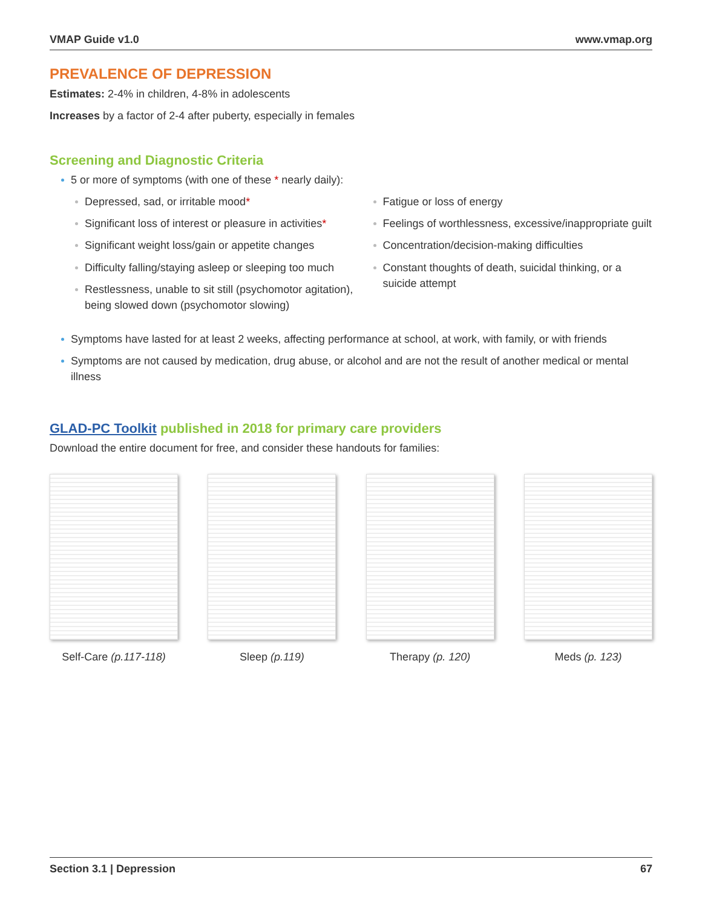VMAP Guide v1.0 www.vmap.org
PREVALENCE OF DEPRESSION
Estimates: 2-4% in children, 4-8% in adolescents
Increases by a factor of 2-4 after puberty, especially in females
Screening and Diagnostic Criteria
5 or more of symptoms (with one of these * nearly daily):
Depressed, sad, or irritable mood*
Significant loss of interest or pleasure in activities*
Significant weight loss/gain or appetite changes
Difficulty falling/staying asleep or sleeping too much
Restlessness, unable to sit still (psychomotor agitation), being slowed down (psychomotor slowing)
Fatigue or loss of energy
Feelings of worthlessness, excessive/inappropriate guilt
Concentration/decision-making difficulties
Constant thoughts of death, suicidal thinking, or a suicide attempt
Symptoms have lasted for at least 2 weeks, affecting performance at school, at work, with family, or with friends
Symptoms are not caused by medication, drug abuse, or alcohol and are not the result of another medical or mental illness
GLAD-PC Toolkit published in 2018 for primary care providers
Download the entire document for free, and consider these handouts for families:
Self-Care (p.117-118)
Sleep (p.119) Therapy (p. 120) Meds (p. 123)
Section 3.1 | Depression 67